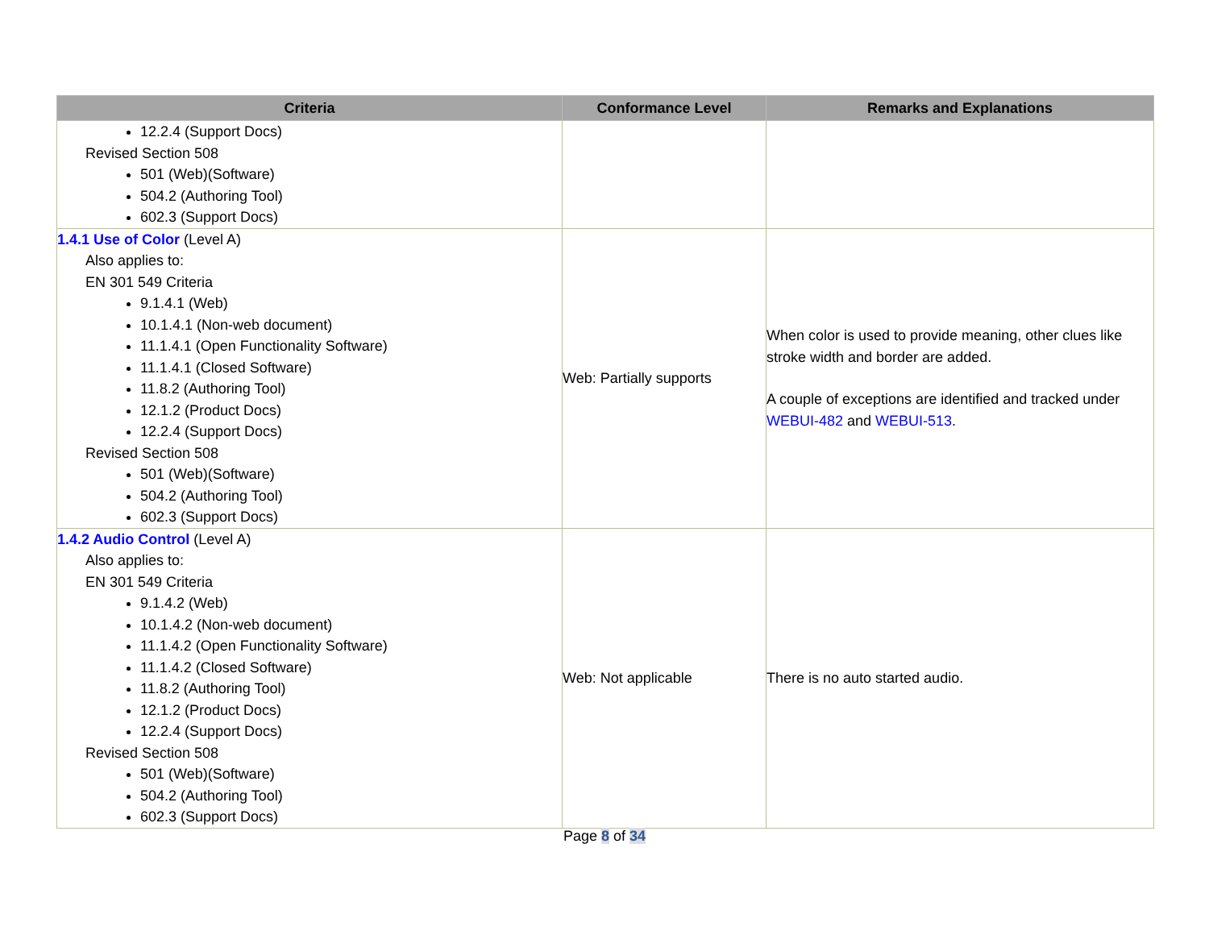| Criteria | Conformance Level | Remarks and Explanations |
| --- | --- | --- |
| 12.2.4 (Support Docs) Revised Section 508 501 (Web)(Software) 504.2 (Authoring Tool) 602.3 (Support Docs) | | |
| 1.4.1 Use of Color (Level A) Also applies to: EN 301 549 Criteria 9.1.4.1 (Web) 10.1.4.1 (Non-web document) 11.1.4.1 (Open Functionality Software) 11.1.4.1 (Closed Software) 11.8.2 (Authoring Tool) 12.1.2 (Product Docs) 12.2.4 (Support Docs) Revised Section 508 501 (Web)(Software) 504.2 (Authoring Tool) 602.3 (Support Docs) | Web: Partially supports | When color is used to provide meaning, other clues like stroke width and border are added. A couple of exceptions are identified and tracked under WEBUI-482 and WEBUI-513 . |
| 1.4.2 Audio Control (Level A) Also applies to: EN 301 549 Criteria 9.1.4.2 (Web) 10.1.4.2 (Non-web document) 11.1.4.2 (Open Functionality Software) 11.1.4.2 (Closed Software) 11.8.2 (Authoring Tool) 12.1.2 (Product Docs) 12.2.4 (Support Docs) Revised Section 508 501 (Web)(Software) 504.2 (Authoring Tool) 602.3 (Support Docs) | Web: Not applicable | There is no auto started audio. |
Page 8 of 34